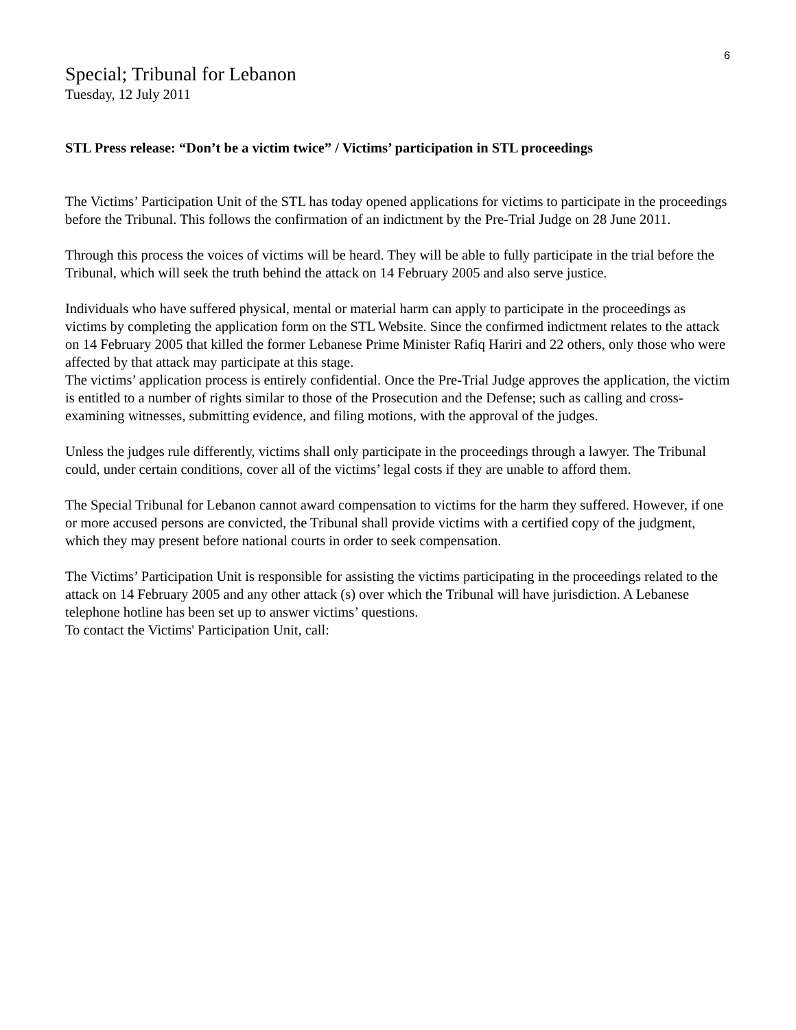6
Special; Tribunal for Lebanon
Tuesday, 12 July 2011
STL Press release: “Don’t be a victim twice” / Victims’ participation in STL proceedings
The Victims’ Participation Unit of the STL has today opened applications for victims to participate in the proceedings before the Tribunal. This follows the confirmation of an indictment by the Pre-Trial Judge on 28 June 2011.
Through this process the voices of victims will be heard. They will be able to fully participate in the trial before the Tribunal, which will seek the truth behind the attack on 14 February 2005 and also serve justice.
Individuals who have suffered physical, mental or material harm can apply to participate in the proceedings as victims by completing the application form on the STL Website. Since the confirmed indictment relates to the attack on 14 February 2005 that killed the former Lebanese Prime Minister Rafiq Hariri and 22 others, only those who were affected by that attack may participate at this stage.
The victims’ application process is entirely confidential. Once the Pre-Trial Judge approves the application, the victim is entitled to a number of rights similar to those of the Prosecution and the Defense; such as calling and cross-examining witnesses, submitting evidence, and filing motions, with the approval of the judges.
Unless the judges rule differently, victims shall only participate in the proceedings through a lawyer. The Tribunal could, under certain conditions, cover all of the victims’ legal costs if they are unable to afford them.
The Special Tribunal for Lebanon cannot award compensation to victims for the harm they suffered. However, if one or more accused persons are convicted, the Tribunal shall provide victims with a certified copy of the judgment, which they may present before national courts in order to seek compensation.
The Victims’ Participation Unit is responsible for assisting the victims participating in the proceedings related to the attack on 14 February 2005 and any other attack (s) over which the Tribunal will have jurisdiction. A Lebanese telephone hotline has been set up to answer victims’ questions.
To contact the Victims' Participation Unit, call: